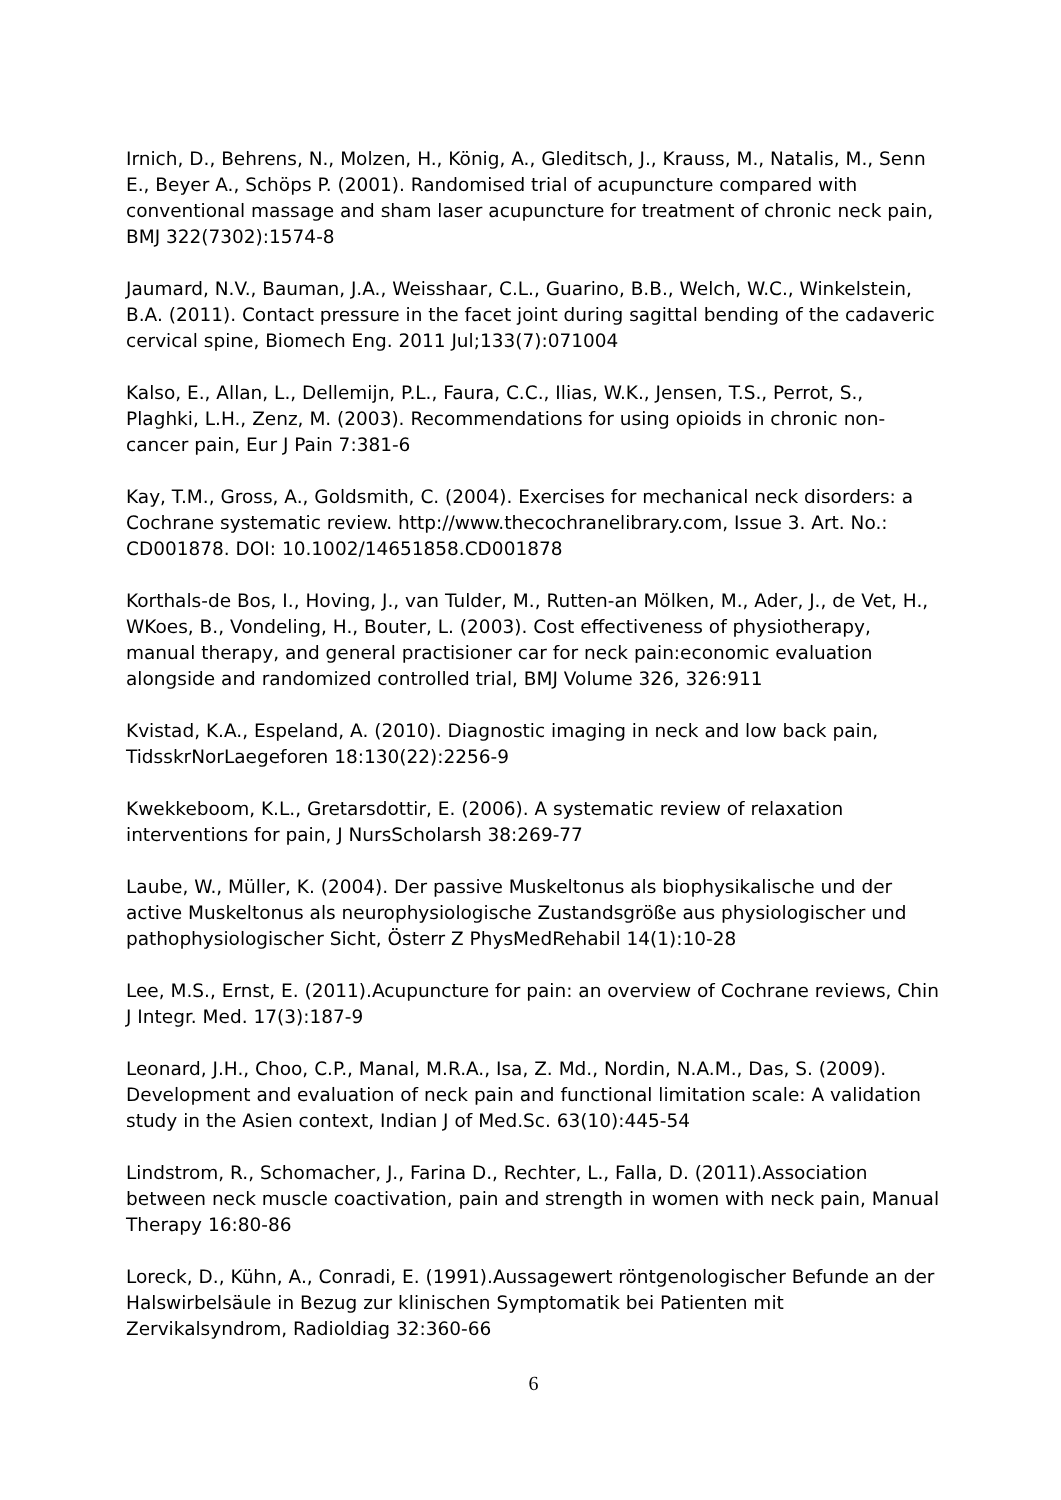Irnich, D., Behrens, N., Molzen, H., König, A., Gleditsch, J., Krauss, M., Natalis, M., Senn E., Beyer A., Schöps P. (2001). Randomised trial of acupuncture compared with conventional massage and sham laser acupuncture for treatment of chronic neck pain, BMJ 322(7302):1574-8
Jaumard, N.V., Bauman, J.A., Weisshaar, C.L., Guarino, B.B., Welch, W.C., Winkelstein, B.A. (2011). Contact pressure in the facet joint during sagittal bending of the cadaveric cervical spine, Biomech Eng. 2011 Jul;133(7):071004
Kalso, E., Allan, L., Dellemijn, P.L., Faura, C.C., Ilias, W.K., Jensen, T.S., Perrot, S., Plaghki, L.H., Zenz, M. (2003). Recommendations for using opioids in chronic non-cancer pain, Eur J Pain 7:381-6
Kay, T.M., Gross, A., Goldsmith, C. (2004). Exercises for mechanical neck disorders: a Cochrane systematic review. http://www.thecochranelibrary.com, Issue 3. Art. No.: CD001878. DOI: 10.1002/14651858.CD001878
Korthals-de Bos, I., Hoving, J., van Tulder, M., Rutten-an Mölken, M., Ader, J., de Vet, H., WKoes, B., Vondeling, H., Bouter, L. (2003). Cost effectiveness of physiotherapy, manual therapy, and general practisioner car for neck pain:economic evaluation alongside and randomized controlled trial, BMJ Volume 326, 326:911
Kvistad, K.A., Espeland, A. (2010). Diagnostic imaging in neck and low back pain, TidsskrNorLaegeforen 18:130(22):2256-9
Kwekkeboom, K.L., Gretarsdottir, E. (2006). A systematic review of relaxation interventions for pain, J NursScholarsh 38:269-77
Laube, W., Müller, K. (2004). Der passive Muskeltonus als biophysikalische und der active Muskeltonus als neurophysiologische Zustandsgröße aus physiologischer und pathophysiologischer Sicht, Österr Z PhysMedRehabil 14(1):10-28
Lee, M.S., Ernst, E. (2011).Acupuncture for pain: an overview of Cochrane reviews, Chin J Integr. Med. 17(3):187-9
Leonard, J.H., Choo, C.P., Manal, M.R.A., Isa, Z. Md., Nordin, N.A.M., Das, S. (2009). Development and evaluation of neck pain and functional limitation scale: A validation study in the Asien context, Indian J of Med.Sc. 63(10):445-54
Lindstrom, R., Schomacher, J., Farina D., Rechter, L., Falla, D. (2011).Association between neck muscle coactivation, pain and strength in women with neck pain, Manual Therapy 16:80-86
Loreck, D., Kühn, A., Conradi, E. (1991).Aussagewert röntgenologischer Befunde an der Halswirbelsäule in Bezug zur klinischen Symptomatik bei Patienten mit Zervikalsyndrom, Radioldiag 32:360-66
6